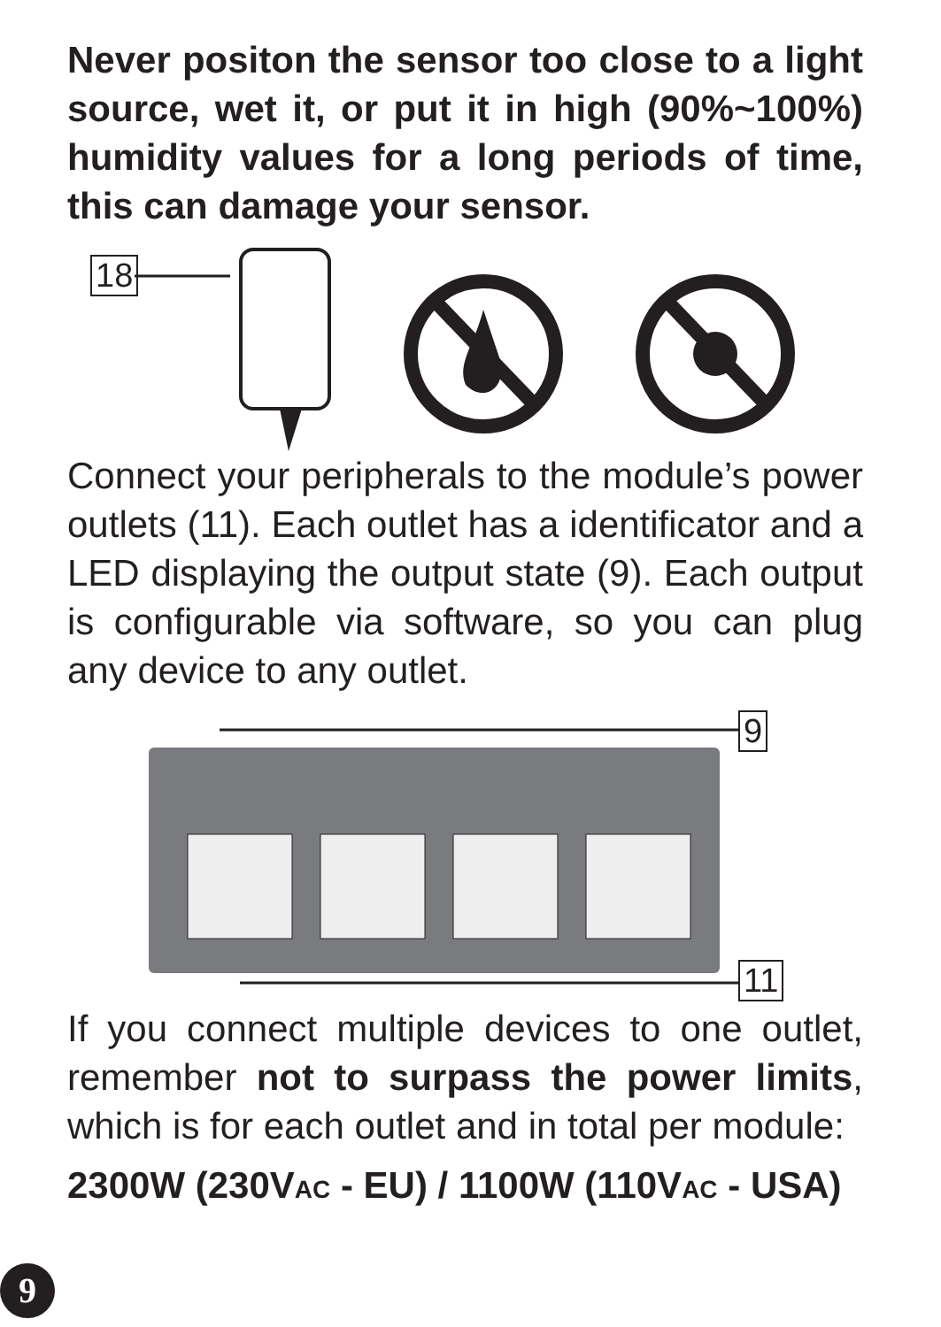Never positon the sensor too close to a light source, wet it, or put it in high (90%~100%) humidity values for a long periods of time, this can damage your sensor.
18
Connect your peripherals to the module’s power outlets (11). Each outlet has a identifi­cator and a LED displaying the output state (9). Each output is configurable via software, so you can plug any device to any outlet.
9
11
If you connect multiple devices to one outlet, remember not to surpass the power limits, which is for each outlet and in total per module:
2300W (230VAC - EU) / 1100W (110VAC - USA)
9